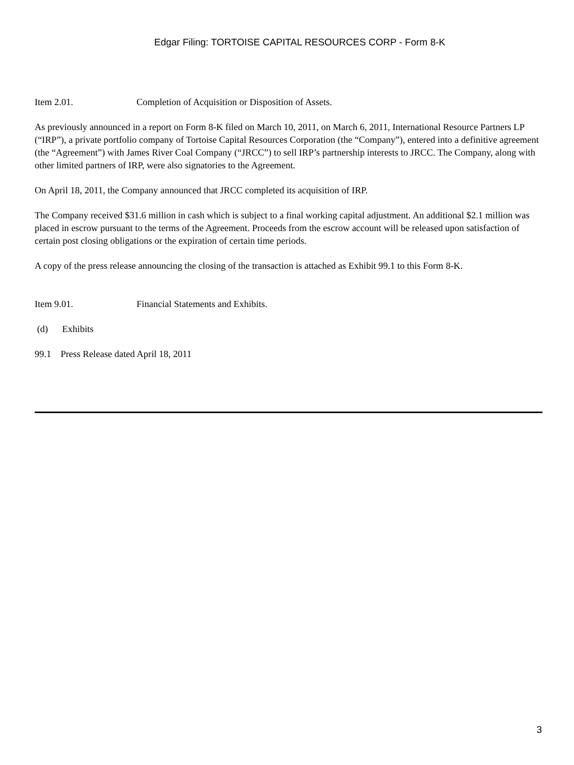Edgar Filing: TORTOISE CAPITAL RESOURCES CORP - Form 8-K
Item 2.01. Completion of Acquisition or Disposition of Assets.
As previously announced in a report on Form 8-K filed on March 10, 2011, on March 6, 2011, International Resource Partners LP (“IRP”), a private portfolio company of Tortoise Capital Resources Corporation (the “Company”), entered into a definitive agreement (the “Agreement”) with James River Coal Company (“JRCC”) to sell IRP’s partnership interests to JRCC. The Company, along with other limited partners of IRP, were also signatories to the Agreement.
On April 18, 2011, the Company announced that JRCC completed its acquisition of IRP.
The Company received $31.6 million in cash which is subject to a final working capital adjustment. An additional $2.1 million was placed in escrow pursuant to the terms of the Agreement. Proceeds from the escrow account will be released upon satisfaction of certain post closing obligations or the expiration of certain time periods.
A copy of the press release announcing the closing of the transaction is attached as Exhibit 99.1 to this Form 8-K.
Item 9.01. Financial Statements and Exhibits.
(d) Exhibits
99.1 Press Release dated April 18, 2011
3